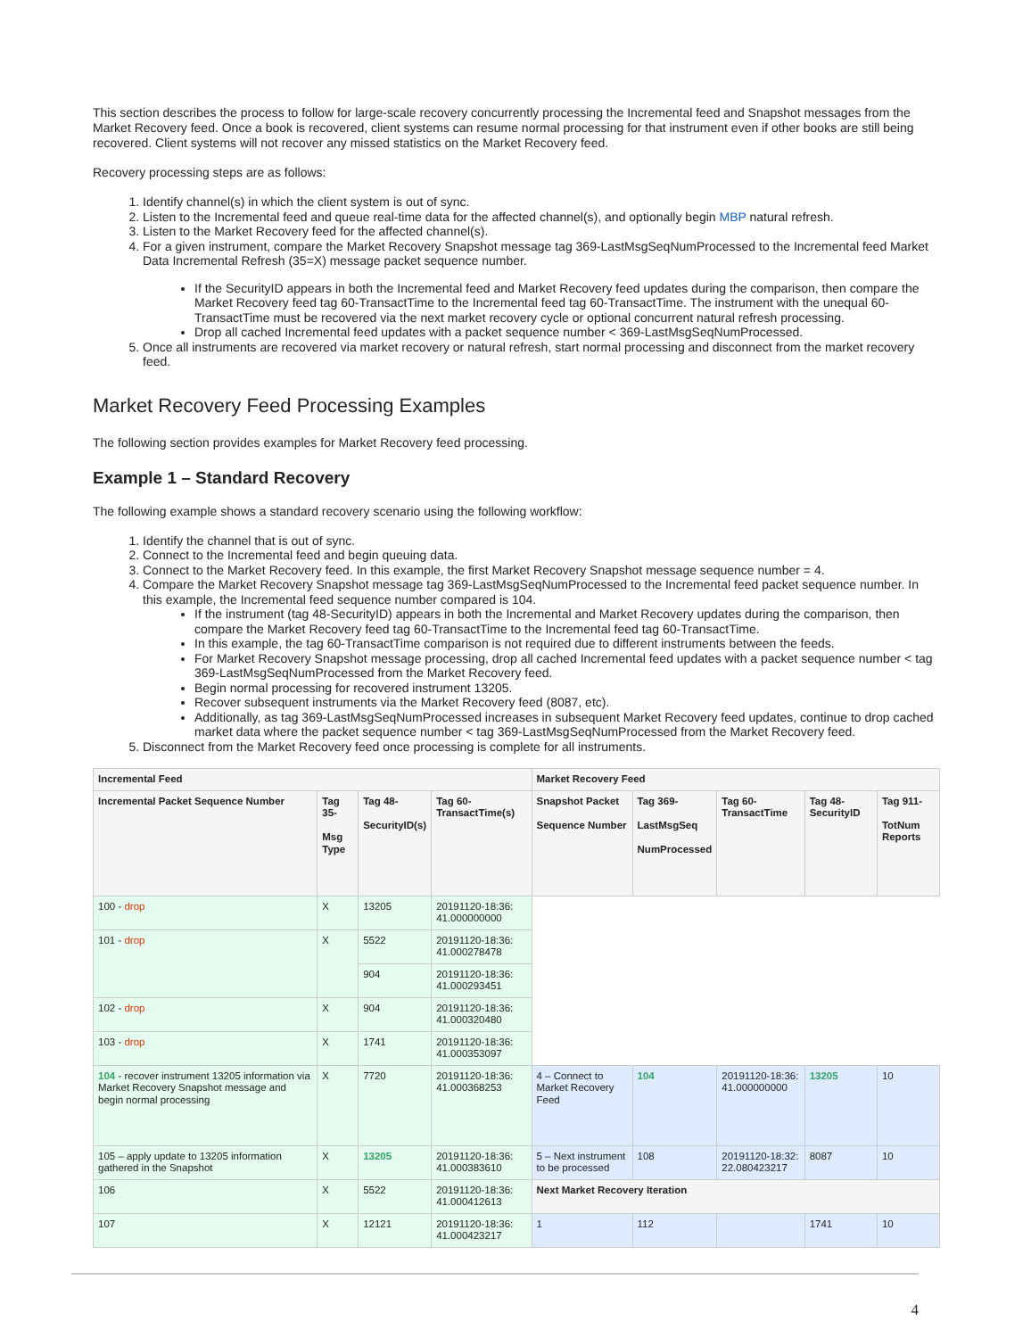This section describes the process to follow for large-scale recovery concurrently processing the Incremental feed and Snapshot messages from the Market Recovery feed. Once a book is recovered, client systems can resume normal processing for that instrument even if other books are still being recovered. Client systems will not recover any missed statistics on the Market Recovery feed.
Recovery processing steps are as follows:
1. Identify channel(s) in which the client system is out of sync.
2. Listen to the Incremental feed and queue real-time data for the affected channel(s), and optionally begin MBP natural refresh.
3. Listen to the Market Recovery feed for the affected channel(s).
4. For a given instrument, compare the Market Recovery Snapshot message tag 369-LastMsgSeqNumProcessed to the Incremental feed Market Data Incremental Refresh (35=X) message packet sequence number.
If the SecurityID appears in both the Incremental feed and Market Recovery feed updates during the comparison, then compare the Market Recovery feed tag 60-TransactTime to the Incremental feed tag 60-TransactTime. The instrument with the unequal 60-TransactTime must be recovered via the next market recovery cycle or optional concurrent natural refresh processing.
Drop all cached Incremental feed updates with a packet sequence number < 369-LastMsgSeqNumProcessed.
5. Once all instruments are recovered via market recovery or natural refresh, start normal processing and disconnect from the market recovery feed.
Market Recovery Feed Processing Examples
The following section provides examples for Market Recovery feed processing.
Example 1 – Standard Recovery
The following example shows a standard recovery scenario using the following workflow:
1. Identify the channel that is out of sync.
2. Connect to the Incremental feed and begin queuing data.
3. Connect to the Market Recovery feed. In this example, the first Market Recovery Snapshot message sequence number = 4.
4. Compare the Market Recovery Snapshot message tag 369-LastMsgSeqNumProcessed to the Incremental feed packet sequence number. In this example, the Incremental feed sequence number compared is 104.
If the instrument (tag 48-SecurityID) appears in both the Incremental and Market Recovery updates during the comparison, then compare the Market Recovery feed tag 60-TransactTime to the Incremental feed tag 60-TransactTime.
In this example, the tag 60-TransactTime comparison is not required due to different instruments between the feeds.
For Market Recovery Snapshot message processing, drop all cached Incremental feed updates with a packet sequence number < tag 369-LastMsgSeqNumProcessed from the Market Recovery feed.
Begin normal processing for recovered instrument 13205.
Recover subsequent instruments via the Market Recovery feed (8087, etc).
Additionally, as tag 369-LastMsgSeqNumProcessed increases in subsequent Market Recovery feed updates, continue to drop cached market data where the packet sequence number < tag 369-LastMsgSeqNumProcessed from the Market Recovery feed.
5. Disconnect from the Market Recovery feed once processing is complete for all instruments.
| Incremental Feed | | | | Market Recovery Feed | | | | |
| --- | --- | --- | --- | --- | --- | --- | --- | --- |
| Incremental Packet Sequence Number | Tag 35- Msg Type | Tag 48- SecurityID(s) | Tag 60-TransactTime(s) | Snapshot Packet Sequence Number | Tag 369- LastMsgSeq NumProcessed | Tag 60-TransactTime | Tag 48-SecurityID | Tag 911- TotNum Reports |
| 100 - drop | X | 13205 | 20191120-18:36: 41.000000000 | | | | | |
| 101 - drop | X | 5522 | 20191120-18:36: 41.000278478 | | | | | |
| | | 904 | 20191120-18:36: 41.000293451 | | | | | |
| 102 - drop | X | 904 | 20191120-18:36: 41.000320480 | | | | | |
| 103 - drop | X | 1741 | 20191120-18:36: 41.000353097 | | | | | |
| 104 - recover instrument 13205 information via Market Recovery Snapshot message and begin normal processing | X | 7720 | 20191120-18:36: 41.000368253 | 4 – Connect to Market Recovery Feed | 104 | 20191120-18:36: 41.000000000 | 13205 | 10 |
| 105 – apply update to 13205 information gathered in the Snapshot | X | 13205 | 20191120-18:36: 41.000383610 | 5 – Next instrument to be processed | 108 | 20191120-18:32: 22.080423217 | 8087 | 10 |
| 106 | X | 5522 | 20191120-18:36: 41.000412613 | Next Market Recovery Iteration | | | | |
| 107 | X | 12121 | 20191120-18:36: 41.000423217 | 1 | 112 | | 1741 | 10 |
4